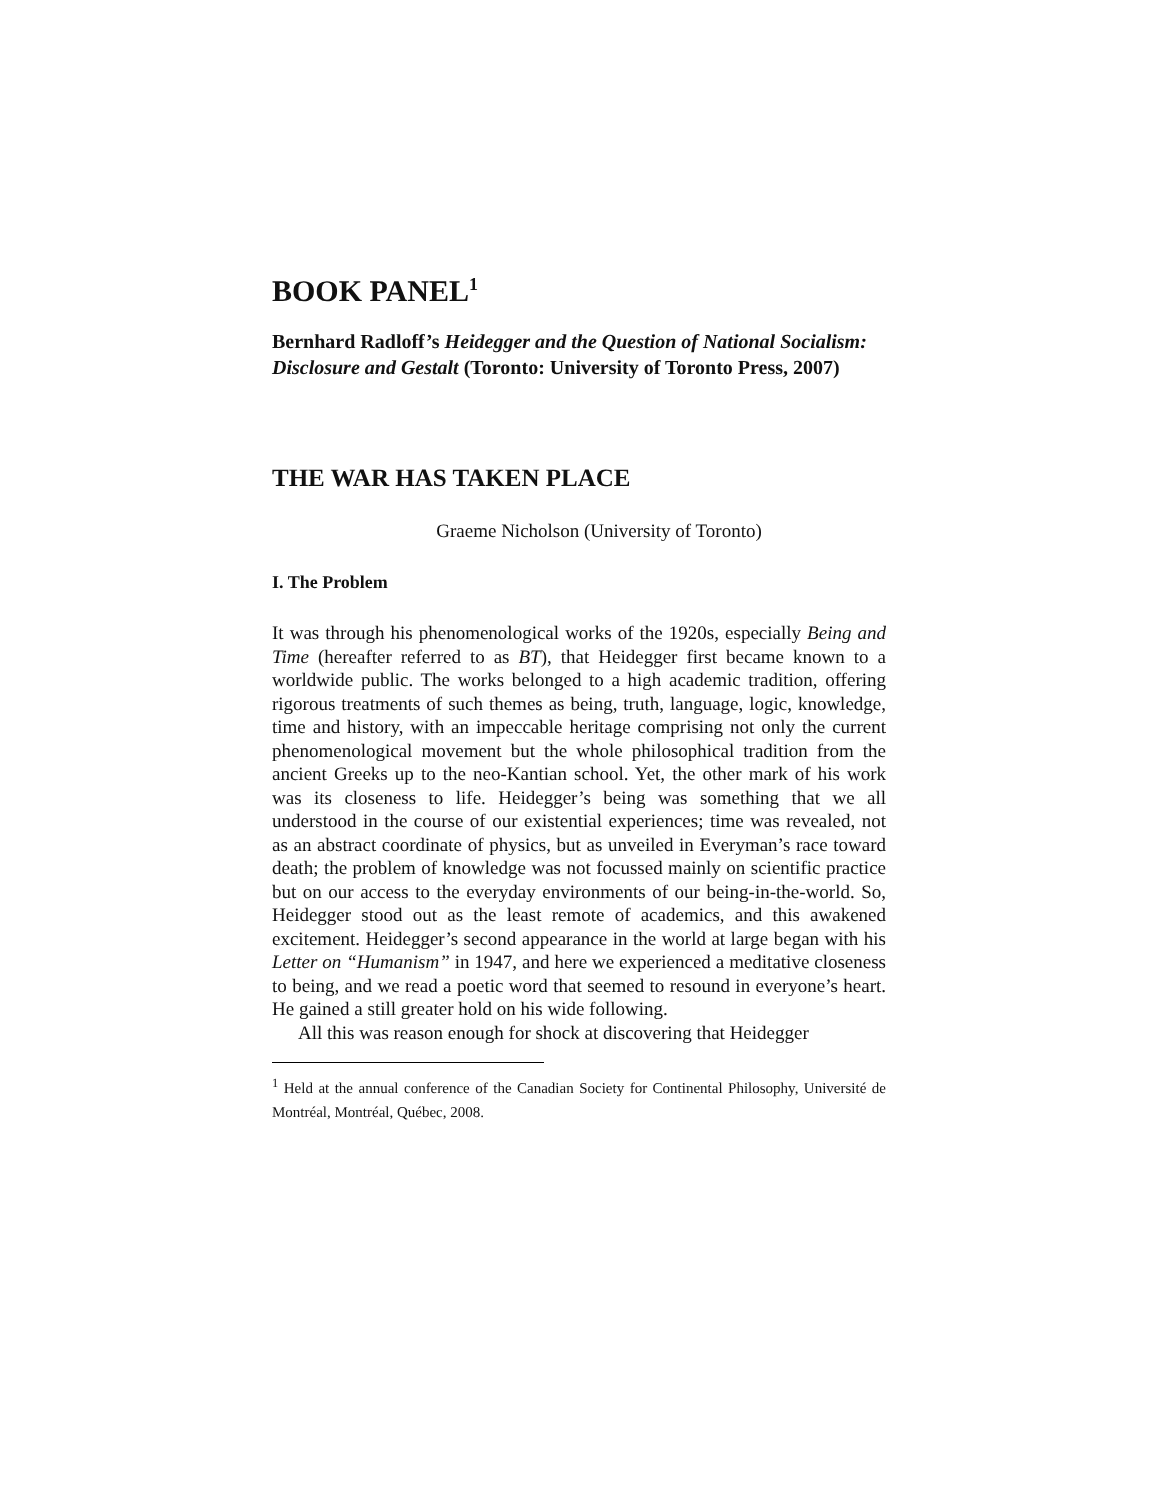BOOK PANEL<sup>1</sup>
Bernhard Radloff’s Heidegger and the Question of National Socialism: Disclosure and Gestalt (Toronto: University of Toronto Press, 2007)
THE WAR HAS TAKEN PLACE
Graeme Nicholson (University of Toronto)
I. The Problem
It was through his phenomenological works of the 1920s, especially Being and Time (hereafter referred to as BT), that Heidegger first became known to a worldwide public. The works belonged to a high academic tradition, offering rigorous treatments of such themes as being, truth, language, logic, knowledge, time and history, with an impeccable heritage comprising not only the current phenomenological movement but the whole philosophical tradition from the ancient Greeks up to the neo-Kantian school. Yet, the other mark of his work was its closeness to life. Heidegger’s being was something that we all understood in the course of our existential experiences; time was revealed, not as an abstract coordinate of physics, but as unveiled in Everyman’s race toward death; the problem of knowledge was not focussed mainly on scientific practice but on our access to the everyday environments of our being-in-the-world. So, Heidegger stood out as the least remote of academics, and this awakened excitement. Heidegger’s second appearance in the world at large began with his Letter on “Humanism” in 1947, and here we experienced a meditative closeness to being, and we read a poetic word that seemed to resound in everyone’s heart. He gained a still greater hold on his wide following.
All this was reason enough for shock at discovering that Heidegger
<sup>1</sup> Held at the annual conference of the Canadian Society for Continental Philosophy, Université de Montréal, Montréal, Québec, 2008.